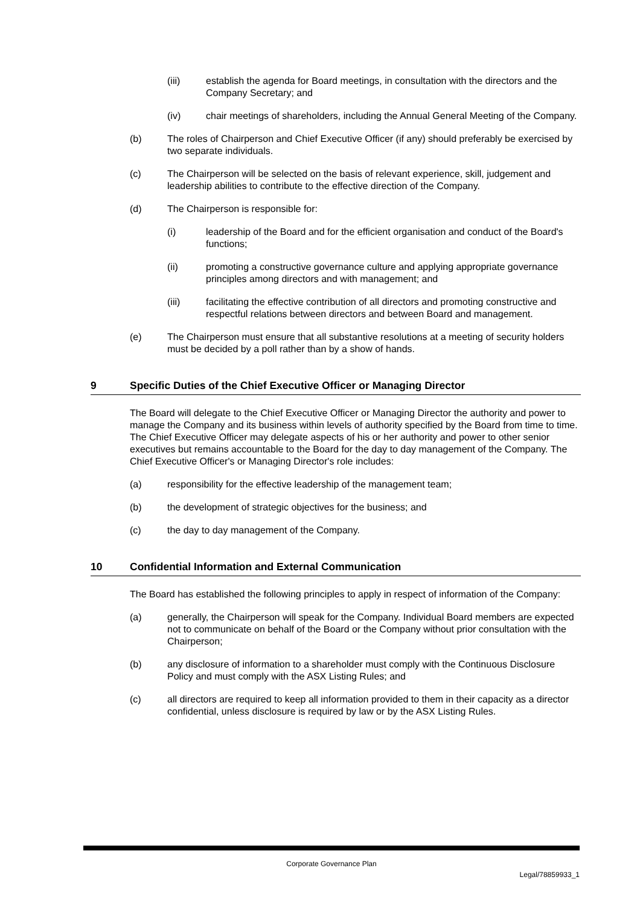(iii) establish the agenda for Board meetings, in consultation with the directors and the Company Secretary; and
(iv) chair meetings of shareholders, including the Annual General Meeting of the Company.
(b) The roles of Chairperson and Chief Executive Officer (if any) should preferably be exercised by two separate individuals.
(c) The Chairperson will be selected on the basis of relevant experience, skill, judgement and leadership abilities to contribute to the effective direction of the Company.
(d) The Chairperson is responsible for:
(i) leadership of the Board and for the efficient organisation and conduct of the Board's functions;
(ii) promoting a constructive governance culture and applying appropriate governance principles among directors and with management; and
(iii) facilitating the effective contribution of all directors and promoting constructive and respectful relations between directors and between Board and management.
(e) The Chairperson must ensure that all substantive resolutions at a meeting of security holders must be decided by a poll rather than by a show of hands.
9 Specific Duties of the Chief Executive Officer or Managing Director
The Board will delegate to the Chief Executive Officer or Managing Director the authority and power to manage the Company and its business within levels of authority specified by the Board from time to time. The Chief Executive Officer may delegate aspects of his or her authority and power to other senior executives but remains accountable to the Board for the day to day management of the Company. The Chief Executive Officer's or Managing Director's role includes:
(a) responsibility for the effective leadership of the management team;
(b) the development of strategic objectives for the business; and
(c) the day to day management of the Company.
10 Confidential Information and External Communication
The Board has established the following principles to apply in respect of information of the Company:
(a) generally, the Chairperson will speak for the Company. Individual Board members are expected not to communicate on behalf of the Board or the Company without prior consultation with the Chairperson;
(b) any disclosure of information to a shareholder must comply with the Continuous Disclosure Policy and must comply with the ASX Listing Rules; and
(c) all directors are required to keep all information provided to them in their capacity as a director confidential, unless disclosure is required by law or by the ASX Listing Rules.
Corporate Governance Plan
Legal/78859933_1